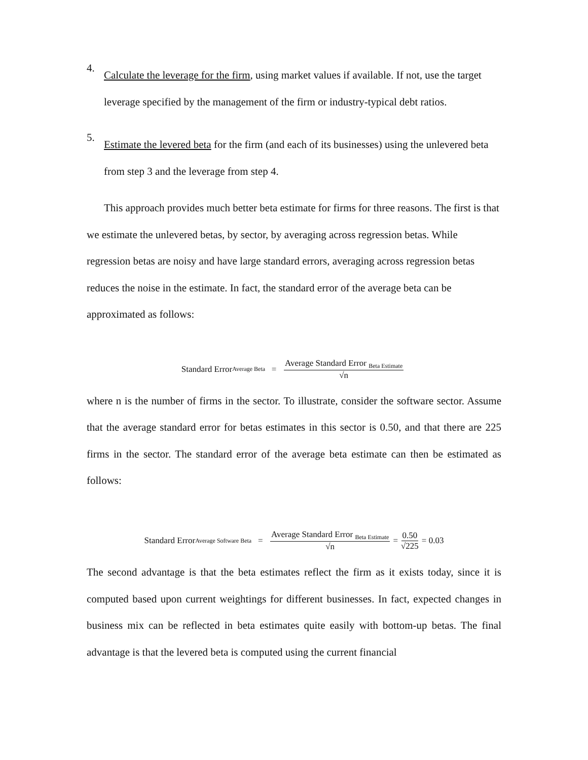4.
Calculate the leverage for the firm, using market values if available. If not, use the target leverage specified by the management of the firm or industry-typical debt ratios.
5.
Estimate the levered beta for the firm (and each of its businesses) using the unlevered beta from step 3 and the leverage from step 4.
This approach provides much better beta estimate for firms for three reasons. The first is that we estimate the unlevered betas, by sector, by averaging across regression betas. While regression betas are noisy and have large standard errors, averaging across regression betas reduces the noise in the estimate. In fact, the standard error of the average beta can be approximated as follows:
Standard Error<sub>Average Beta</sub> = Average Standard Error <sub>Beta Estimate</sub> √n
where n is the number of firms in the sector. To illustrate, consider the software sector. Assume that the average standard error for betas estimates in this sector is 0.50, and that there are 225 firms in the sector. The standard error of the average beta estimate can then be estimated as follows:
Standard Error<sub>Average Software Beta</sub> = Average Standard Error <sub>Beta Estimate</sub> √n = 0.50 √225 = 0.03
The second advantage is that the beta estimates reflect the firm as it exists today, since it is computed based upon current weightings for different businesses. In fact, expected changes in business mix can be reflected in beta estimates quite easily with bottom-up betas. The final advantage is that the levered beta is computed using the current financial